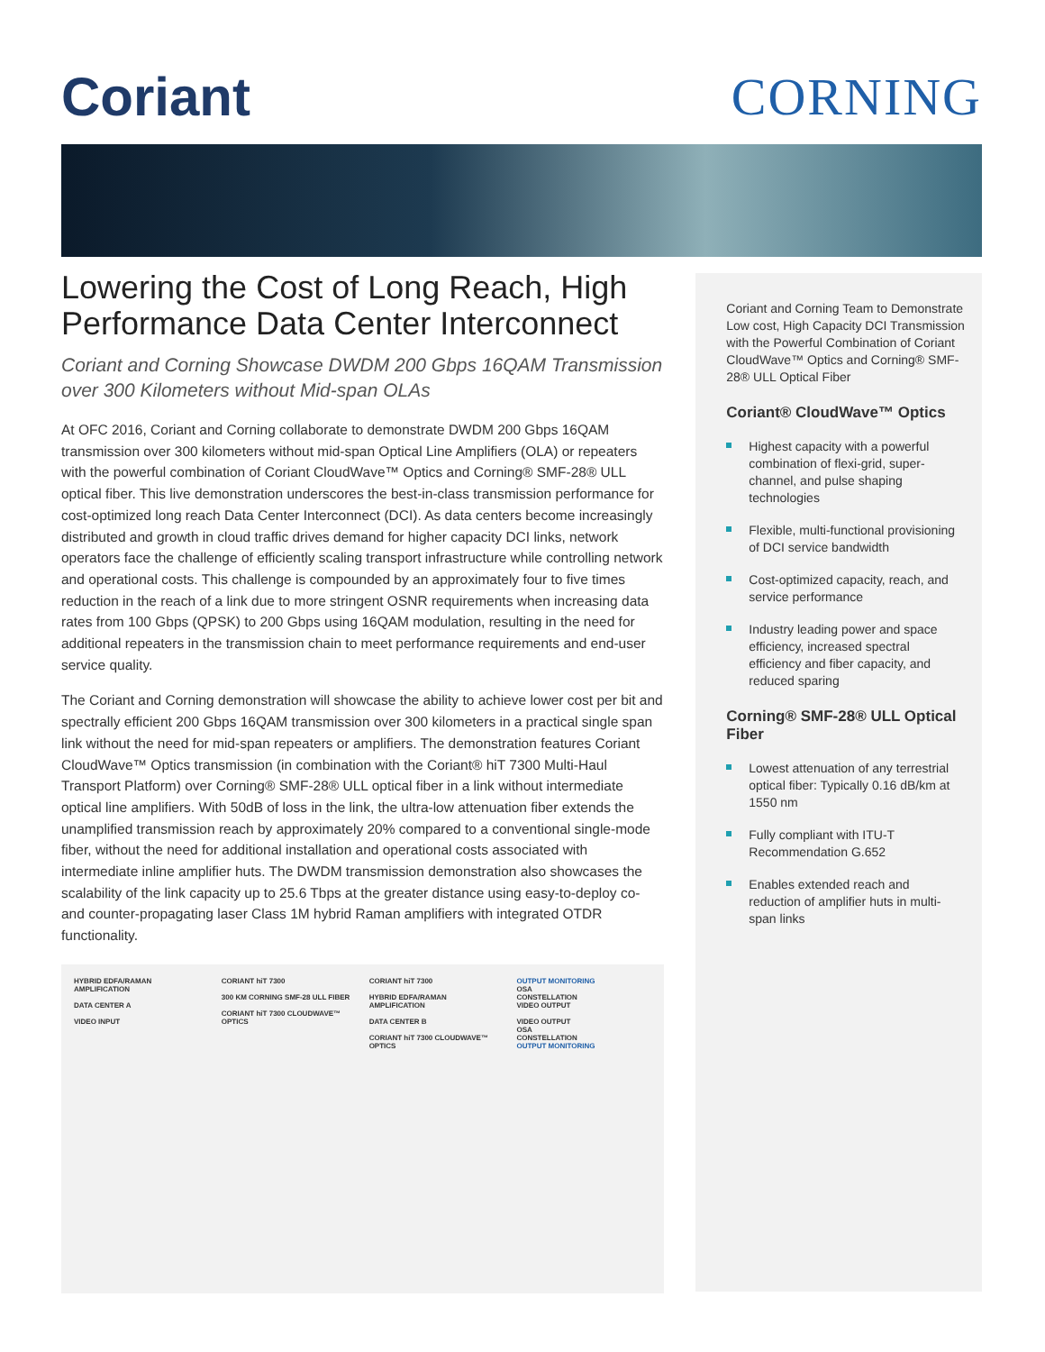Coriant CORNING
Lowering the Cost of Long Reach, High Performance Data Center Interconnect
Coriant and Corning Showcase DWDM 200 Gbps 16QAM Transmission over 300 Kilometers without Mid-span OLAs
At OFC 2016, Coriant and Corning collaborate to demonstrate DWDM 200 Gbps 16QAM transmission over 300 kilometers without mid-span Optical Line Amplifiers (OLA) or repeaters with the powerful combination of Coriant CloudWave™ Optics and Corning® SMF-28® ULL optical fiber. This live demonstration underscores the best-in-class transmission performance for cost-optimized long reach Data Center Interconnect (DCI). As data centers become increasingly distributed and growth in cloud traffic drives demand for higher capacity DCI links, network operators face the challenge of efficiently scaling transport infrastructure while controlling network and operational costs. This challenge is compounded by an approximately four to five times reduction in the reach of a link due to more stringent OSNR requirements when increasing data rates from 100 Gbps (QPSK) to 200 Gbps using 16QAM modulation, resulting in the need for additional repeaters in the transmission chain to meet performance requirements and end-user service quality.
The Coriant and Corning demonstration will showcase the ability to achieve lower cost per bit and spectrally efficient 200 Gbps 16QAM transmission over 300 kilometers in a practical single span link without the need for mid-span repeaters or amplifiers. The demonstration features Coriant CloudWave™ Optics transmission (in combination with the Coriant® hiT 7300 Multi-Haul Transport Platform) over Corning® SMF-28® ULL optical fiber in a link without intermediate optical line amplifiers. With 50dB of loss in the link, the ultra-low attenuation fiber extends the unamplified transmission reach by approximately 20% compared to a conventional single-mode fiber, without the need for additional installation and operational costs associated with intermediate inline amplifier huts. The DWDM transmission demonstration also showcases the scalability of the link capacity up to 25.6 Tbps at the greater distance using easy-to-deploy co- and counter-propagating laser Class 1M hybrid Raman amplifiers with integrated OTDR functionality.
HYBRID EDFA/RAMAN AMPLIFICATION
DATA CENTER A
VIDEO INPUT
CORIANT hiT 7300
300 KM CORNING SMF-28 ULL FIBER
CORIANT hiT 7300 CLOUDWAVE™ OPTICS
CORIANT hiT 7300
HYBRID EDFA/RAMAN AMPLIFICATION
DATA CENTER B
CORIANT hiT 7300 CLOUDWAVE™ OPTICS
OUTPUT MONITORING
OSA
CONSTELLATION
VIDEO OUTPUT
VIDEO OUTPUT
OSA
CONSTELLATION
OUTPUT MONITORING
Coriant and Corning Team to Demonstrate Low cost, High Capacity DCI Transmission with the Powerful Combination of Coriant CloudWave™ Optics and Corning® SMF-28® ULL Optical Fiber
Coriant® CloudWave™ Optics
Highest capacity with a powerful combination of flexi-grid, super-channel, and pulse shaping technologies
Flexible, multi-functional provisioning of DCI service bandwidth
Cost-optimized capacity, reach, and service performance
Industry leading power and space efficiency, increased spectral efficiency and fiber capacity, and reduced sparing
Corning® SMF-28® ULL Optical Fiber
Lowest attenuation of any terrestrial optical fiber: Typically 0.16 dB/km at 1550 nm
Fully compliant with ITU-T Recommendation G.652
Enables extended reach and reduction of amplifier huts in multi-span links